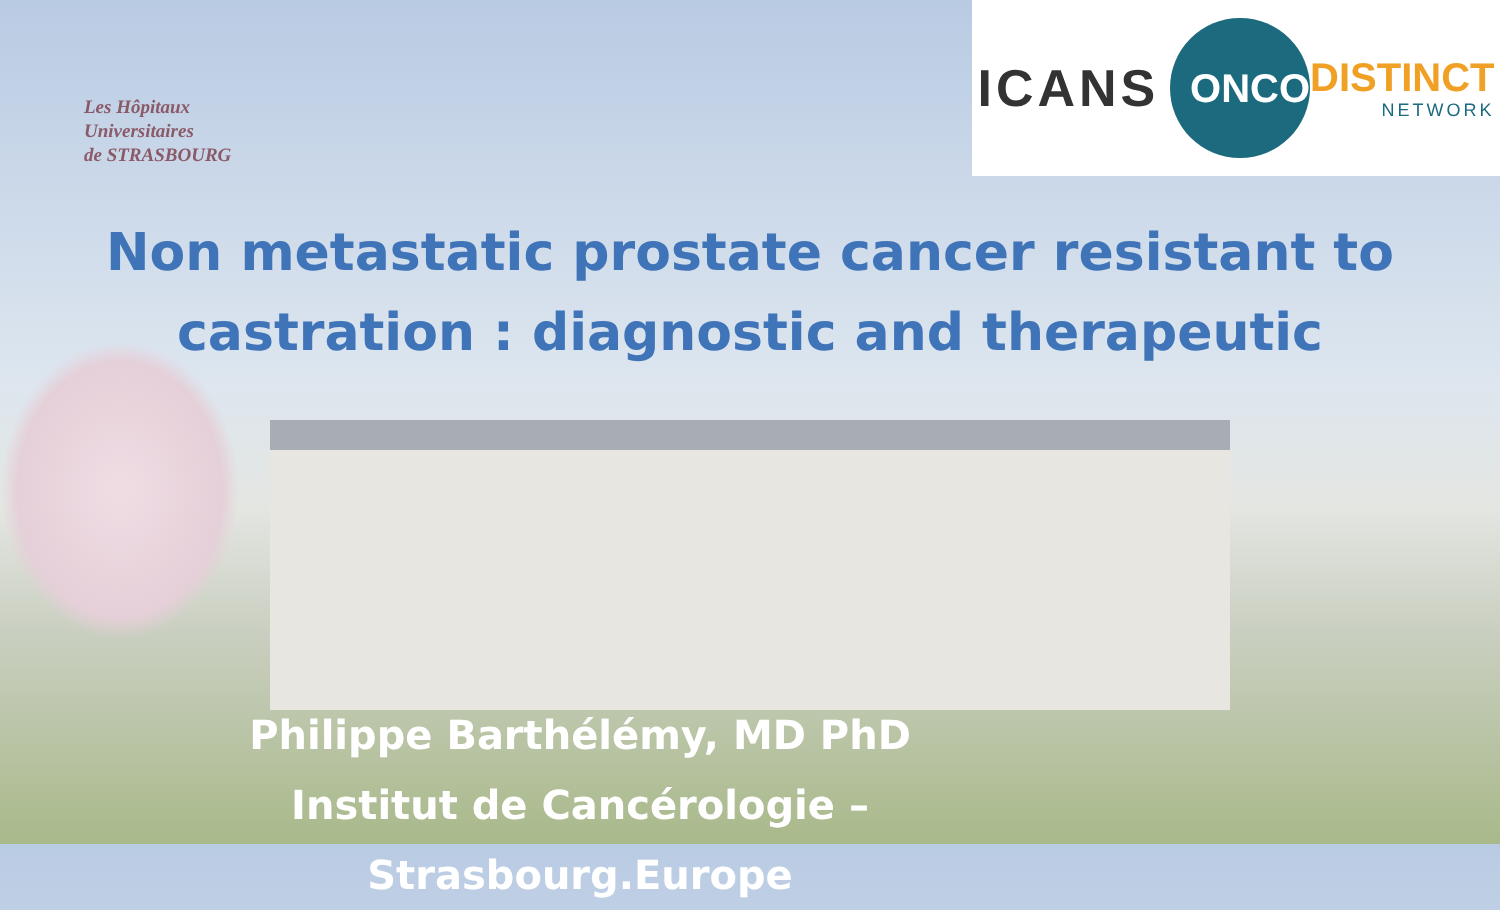Les Hôpitaux
Universitaires
de STRASBOURG
ICANS
ONCO
DISTINCT
NETWORK
Non metastatic prostate cancer resistant to
castration : diagnostic and therapeutic
Philippe Barthélémy, MD PhD
Institut de Cancérologie – Strasbourg.Europe